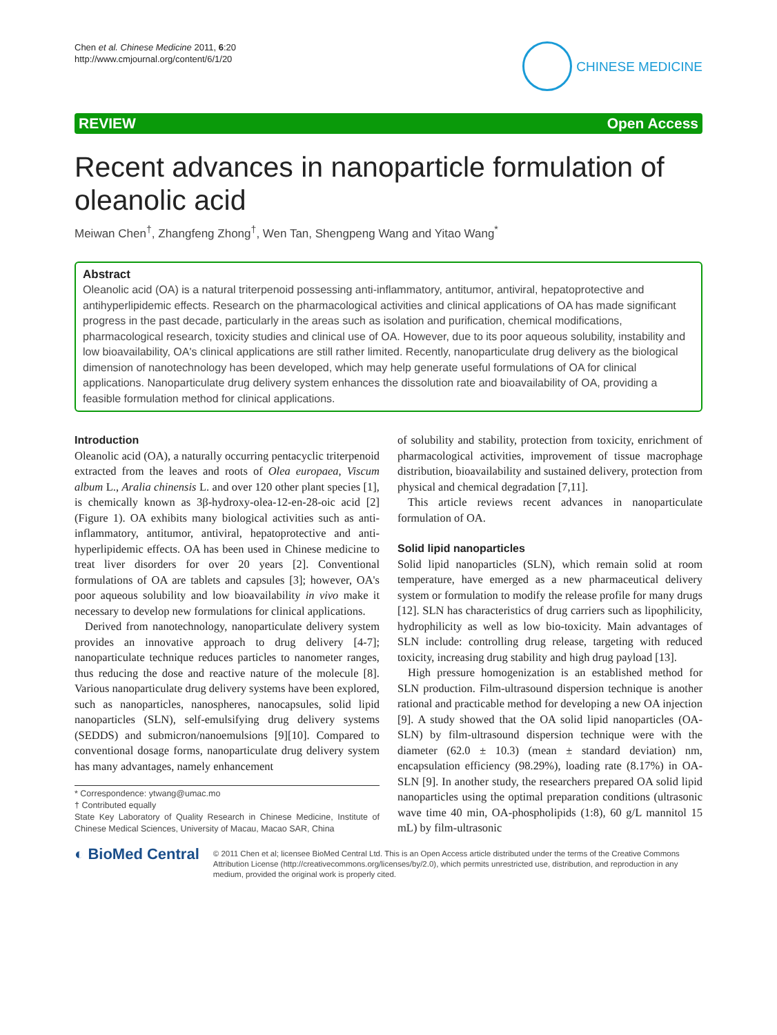Chen et al. Chinese Medicine 2011, 6:20
http://www.cmjournal.org/content/6/1/20
CHINESE MEDICINE
REVIEW Open Access
Recent advances in nanoparticle formulation of oleanolic acid
Meiwan Chen<sup>†</sup>, Zhangfeng Zhong<sup>†</sup>, Wen Tan, Shengpeng Wang and Yitao Wang<sup>*</sup>
Abstract
Oleanolic acid (OA) is a natural triterpenoid possessing anti-inflammatory, antitumor, antiviral, hepatoprotective and antihyperlipidemic effects. Research on the pharmacological activities and clinical applications of OA has made significant progress in the past decade, particularly in the areas such as isolation and purification, chemical modifications, pharmacological research, toxicity studies and clinical use of OA. However, due to its poor aqueous solubility, instability and low bioavailability, OA's clinical applications are still rather limited. Recently, nanoparticulate drug delivery as the biological dimension of nanotechnology has been developed, which may help generate useful formulations of OA for clinical applications. Nanoparticulate drug delivery system enhances the dissolution rate and bioavailability of OA, providing a feasible formulation method for clinical applications.
Introduction
Oleanolic acid (OA), a naturally occurring pentacyclic triterpenoid extracted from the leaves and roots of Olea europaea, Viscum album L., Aralia chinensis L. and over 120 other plant species [1], is chemically known as 3β-hydroxy-olea-12-en-28-oic acid [2] (Figure 1). OA exhibits many biological activities such as anti-inflammatory, antitumor, antiviral, hepatoprotective and anti-hyperlipidemic effects. OA has been used in Chinese medicine to treat liver disorders for over 20 years [2]. Conventional formulations of OA are tablets and capsules [3]; however, OA's poor aqueous solubility and low bioavailability in vivo make it necessary to develop new formulations for clinical applications.
Derived from nanotechnology, nanoparticulate delivery system provides an innovative approach to drug delivery [4-7]; nanoparticulate technique reduces particles to nanometer ranges, thus reducing the dose and reactive nature of the molecule [8]. Various nanoparticulate drug delivery systems have been explored, such as nanoparticles, nanospheres, nanocapsules, solid lipid nanoparticles (SLN), self-emulsifying drug delivery systems (SEDDS) and submicron/nanoemulsions [9][10]. Compared to conventional dosage forms, nanoparticulate drug delivery system has many advantages, namely enhancement
* Correspondence: ytwang@umac.mo
† Contributed equally
State Key Laboratory of Quality Research in Chinese Medicine, Institute of Chinese Medical Sciences, University of Macau, Macao SAR, China
of solubility and stability, protection from toxicity, enrichment of pharmacological activities, improvement of tissue macrophage distribution, bioavailability and sustained delivery, protection from physical and chemical degradation [7,11].
This article reviews recent advances in nanoparticulate formulation of OA.
Solid lipid nanoparticles
Solid lipid nanoparticles (SLN), which remain solid at room temperature, have emerged as a new pharmaceutical delivery system or formulation to modify the release profile for many drugs [12]. SLN has characteristics of drug carriers such as lipophilicity, hydrophilicity as well as low bio-toxicity. Main advantages of SLN include: controlling drug release, targeting with reduced toxicity, increasing drug stability and high drug payload [13].
High pressure homogenization is an established method for SLN production. Film-ultrasound dispersion technique is another rational and practicable method for developing a new OA injection [9]. A study showed that the OA solid lipid nanoparticles (OA-SLN) by film-ultrasound dispersion technique were with the diameter (62.0 ± 10.3) (mean ± standard deviation) nm, encapsulation efficiency (98.29%), loading rate (8.17%) in OA-SLN [9]. In another study, the researchers prepared OA solid lipid nanoparticles using the optimal preparation conditions (ultrasonic wave time 40 min, OA-phospholipids (1:8), 60 g/L mannitol 15 mL) by film-ultrasonic
◐ BioMed Central
© 2011 Chen et al; licensee BioMed Central Ltd. This is an Open Access article distributed under the terms of the Creative Commons Attribution License (http://creativecommons.org/licenses/by/2.0), which permits unrestricted use, distribution, and reproduction in any medium, provided the original work is properly cited.